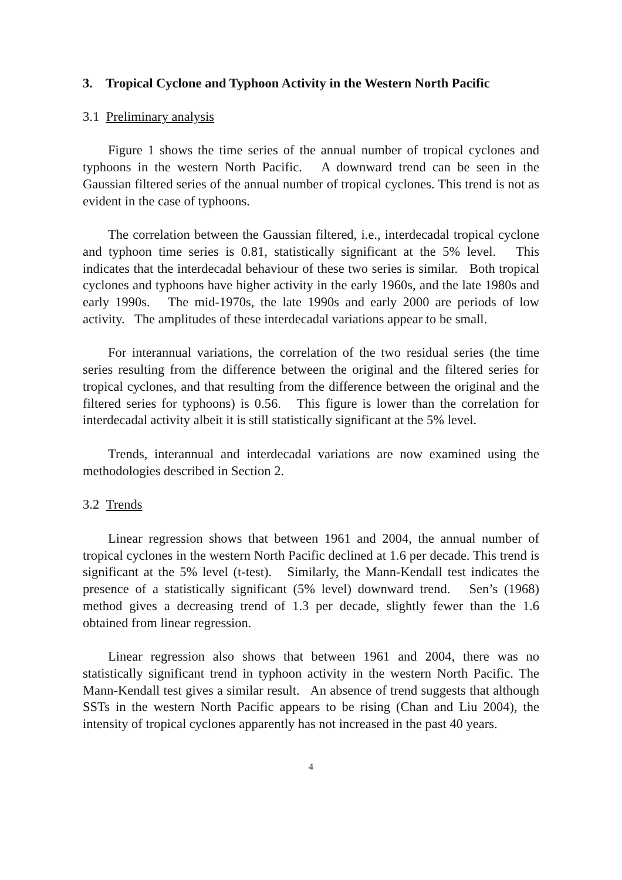3. Tropical Cyclone and Typhoon Activity in the Western North Pacific
3.1 Preliminary analysis
Figure 1 shows the time series of the annual number of tropical cyclones and typhoons in the western North Pacific. A downward trend can be seen in the Gaussian filtered series of the annual number of tropical cyclones. This trend is not as evident in the case of typhoons.
The correlation between the Gaussian filtered, i.e., interdecadal tropical cyclone and typhoon time series is 0.81, statistically significant at the 5% level. This indicates that the interdecadal behaviour of these two series is similar. Both tropical cyclones and typhoons have higher activity in the early 1960s, and the late 1980s and early 1990s. The mid-1970s, the late 1990s and early 2000 are periods of low activity. The amplitudes of these interdecadal variations appear to be small.
For interannual variations, the correlation of the two residual series (the time series resulting from the difference between the original and the filtered series for tropical cyclones, and that resulting from the difference between the original and the filtered series for typhoons) is 0.56. This figure is lower than the correlation for interdecadal activity albeit it is still statistically significant at the 5% level.
Trends, interannual and interdecadal variations are now examined using the methodologies described in Section 2.
3.2 Trends
Linear regression shows that between 1961 and 2004, the annual number of tropical cyclones in the western North Pacific declined at 1.6 per decade. This trend is significant at the 5% level (t-test). Similarly, the Mann-Kendall test indicates the presence of a statistically significant (5% level) downward trend. Sen’s (1968) method gives a decreasing trend of 1.3 per decade, slightly fewer than the 1.6 obtained from linear regression.
Linear regression also shows that between 1961 and 2004, there was no statistically significant trend in typhoon activity in the western North Pacific. The Mann-Kendall test gives a similar result. An absence of trend suggests that although SSTs in the western North Pacific appears to be rising (Chan and Liu 2004), the intensity of tropical cyclones apparently has not increased in the past 40 years.
4